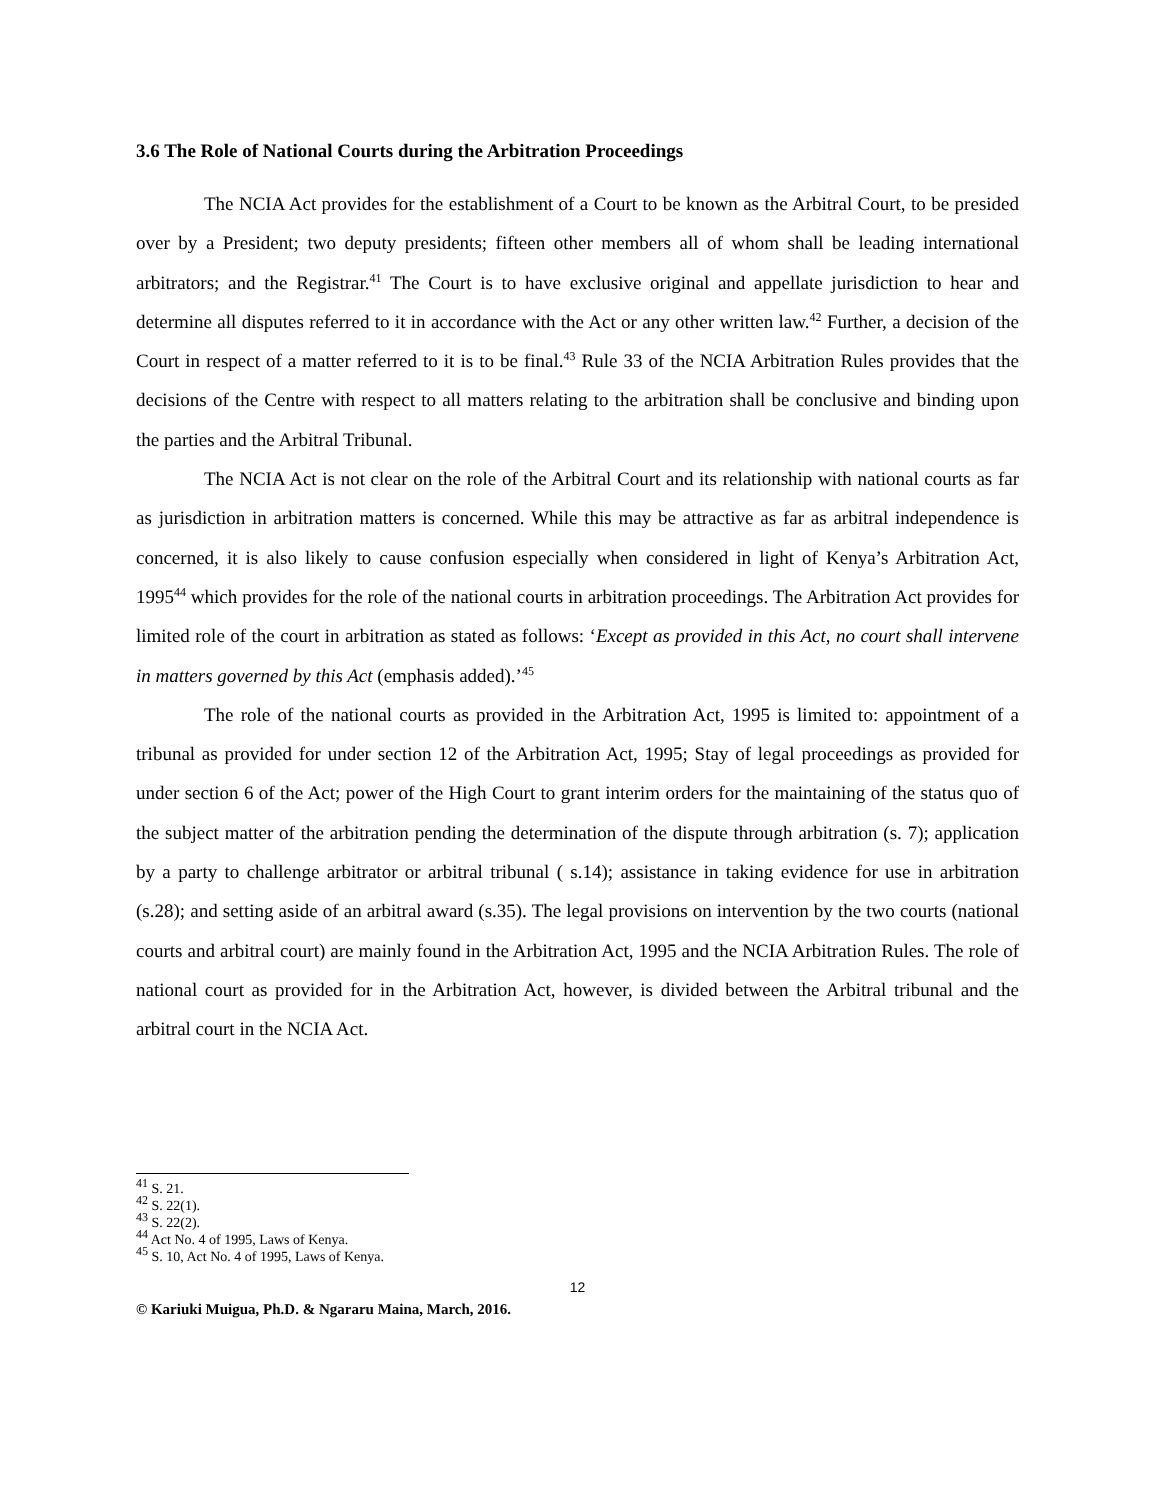3.6 The Role of National Courts during the Arbitration Proceedings
The NCIA Act provides for the establishment of a Court to be known as the Arbitral Court, to be presided over by a President; two deputy presidents; fifteen other members all of whom shall be leading international arbitrators; and the Registrar.<sup>41</sup> The Court is to have exclusive original and appellate jurisdiction to hear and determine all disputes referred to it in accordance with the Act or any other written law.<sup>42</sup> Further, a decision of the Court in respect of a matter referred to it is to be final.<sup>43</sup> Rule 33 of the NCIA Arbitration Rules provides that the decisions of the Centre with respect to all matters relating to the arbitration shall be conclusive and binding upon the parties and the Arbitral Tribunal.
The NCIA Act is not clear on the role of the Arbitral Court and its relationship with national courts as far as jurisdiction in arbitration matters is concerned. While this may be attractive as far as arbitral independence is concerned, it is also likely to cause confusion especially when considered in light of Kenya’s Arbitration Act, 1995<sup>44</sup> which provides for the role of the national courts in arbitration proceedings. The Arbitration Act provides for limited role of the court in arbitration as stated as follows: ‘Except as provided in this Act, no court shall intervene in matters governed by this Act (emphasis added).’<sup>45</sup>
The role of the national courts as provided in the Arbitration Act, 1995 is limited to: appointment of a tribunal as provided for under section 12 of the Arbitration Act, 1995; Stay of legal proceedings as provided for under section 6 of the Act; power of the High Court to grant interim orders for the maintaining of the status quo of the subject matter of the arbitration pending the determination of the dispute through arbitration (s. 7); application by a party to challenge arbitrator or arbitral tribunal ( s.14); assistance in taking evidence for use in arbitration (s.28); and setting aside of an arbitral award (s.35). The legal provisions on intervention by the two courts (national courts and arbitral court) are mainly found in the Arbitration Act, 1995 and the NCIA Arbitration Rules. The role of national court as provided for in the Arbitration Act, however, is divided between the Arbitral tribunal and the arbitral court in the NCIA Act.
<sup>41</sup> S. 21.
<sup>42</sup> S. 22(1).
<sup>43</sup> S. 22(2).
<sup>44</sup> Act No. 4 of 1995, Laws of Kenya.
<sup>45</sup> S. 10, Act No. 4 of 1995, Laws of Kenya.
12
© Kariuki Muigua, Ph.D. & Ngararu Maina, March, 2016.